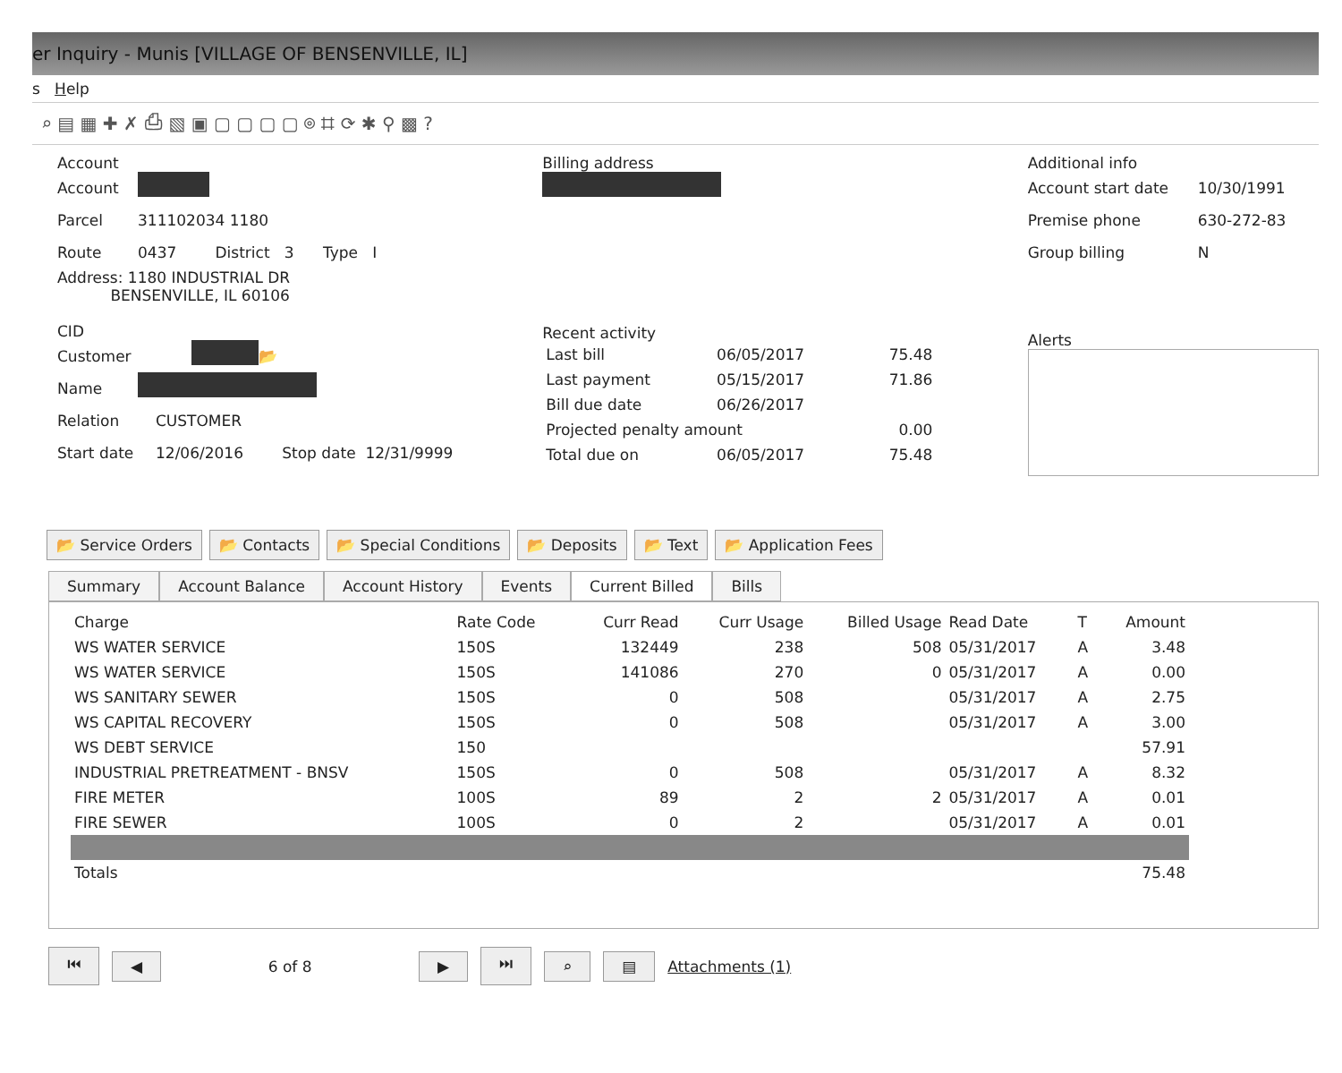er Inquiry - Munis [VILLAGE OF BENSENVILLE, IL]
s Help
⌕ ▤ ▦ ✚ ✗ ⎙ ▧ ▣ ▢ ▢ ▢ ▢ ⌾ ⌗ ⟳ ✱ ⚲ ▩ ?
Account
Account
Parcel 311102034 1180
Route 0437 District 3 Type I
Address: 1180 INDUSTRIAL DR
BENSENVILLE, IL 60106
CID
Customer 📂
Name
Relation CUSTOMER
Start date 12/06/2016 Stop date 12/31/9999
Billing address
Recent activity
| Last bill | 06/05/2017 | 75.48 |
| Last payment | 05/15/2017 | 71.86 |
| Bill due date | 06/26/2017 | |
| Projected penalty amount | | 0.00 |
| Total due on | 06/05/2017 | 75.48 |
Additional info
Account start date 10/30/1991
Premise phone 630-272-83
Group billing N
Alerts
📂 Service Orders 📂 Contacts 📂 Special Conditions 📂 Deposits 📂 Text 📂 Application Fees
Summary Account Balance Account History Events Current Billed Bills
| Charge | Rate Code | Curr Read | Curr Usage | Billed Usage | Read Date | T | Amount |
| --- | --- | --- | --- | --- | --- | --- | --- |
| WS WATER SERVICE | 150S | 132449 | 238 | 508 | 05/31/2017 | A | 3.48 |
| WS WATER SERVICE | 150S | 141086 | 270 | 0 | 05/31/2017 | A | 0.00 |
| WS SANITARY SEWER | 150S | 0 | 508 | | 05/31/2017 | A | 2.75 |
| WS CAPITAL RECOVERY | 150S | 0 | 508 | | 05/31/2017 | A | 3.00 |
| WS DEBT SERVICE | 150 | | | | | | 57.91 |
| INDUSTRIAL PRETREATMENT - BNSV | 150S | 0 | 508 | | 05/31/2017 | A | 8.32 |
| FIRE METER | 100S | 89 | 2 | 2 | 05/31/2017 | A | 0.01 |
| FIRE SEWER | 100S | 0 | 2 | | 05/31/2017 | A | 0.01 |
| Totals | | | | | | | 75.48 |
⏮ ◀ 6 of 8 ▶ ⏭ ⌕ ▤ Attachments (1)